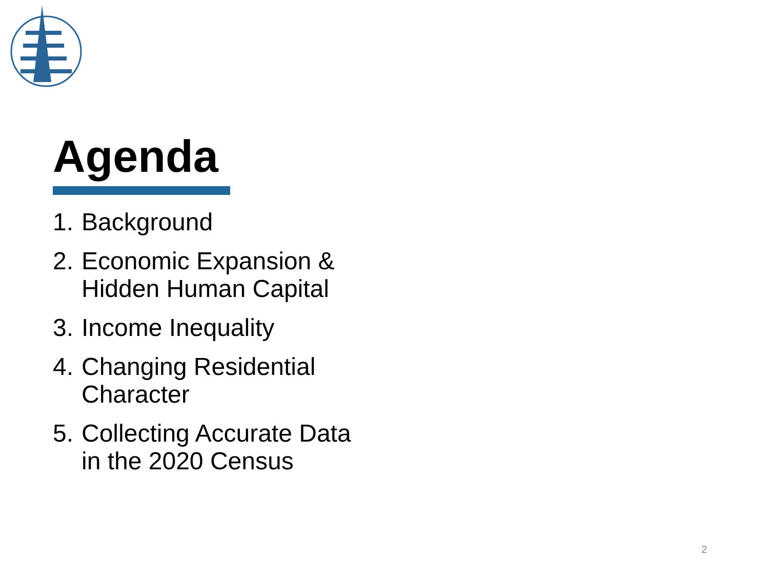Agenda
1. Background
2. Economic Expansion &
Hidden Human Capital
3. Income Inequality
4. Changing Residential
Character
5. Collecting Accurate Data
in the 2020 Census
2